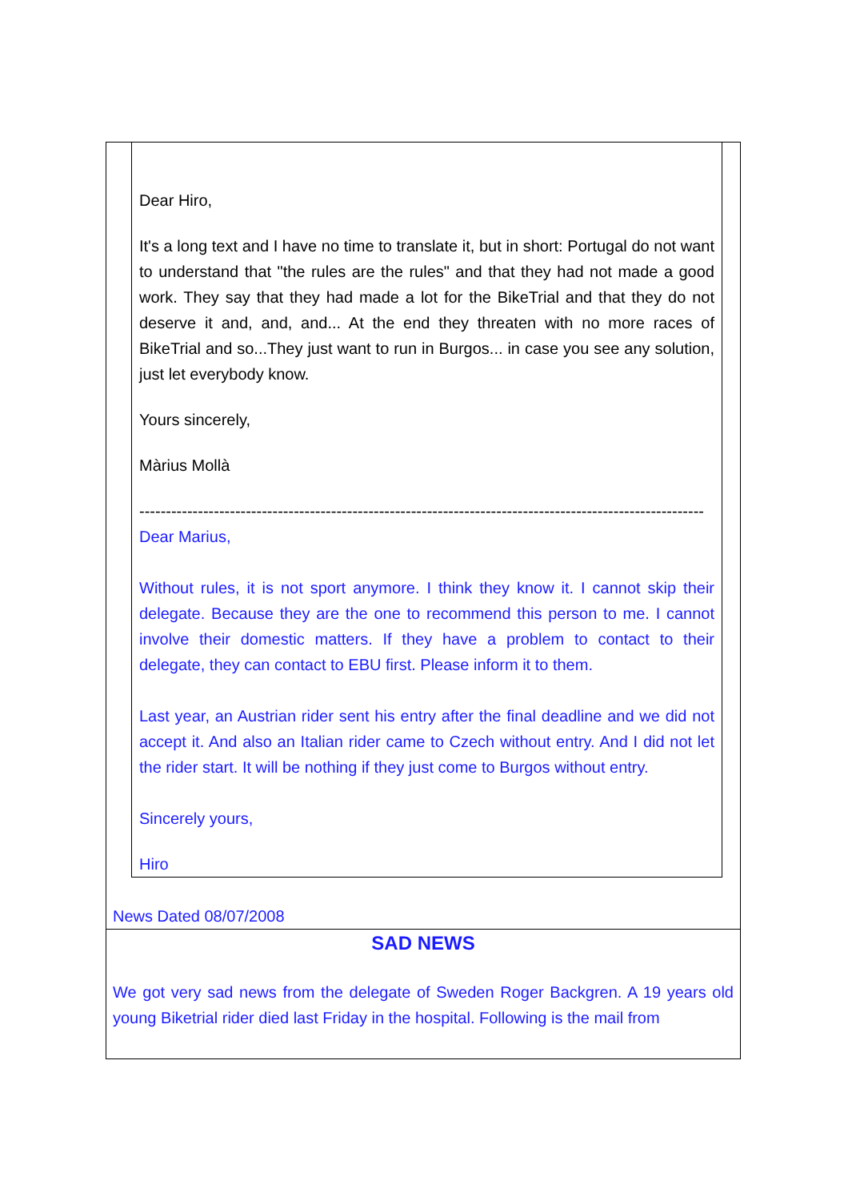Dear Hiro,
It's a long text and I have no time to translate it, but in short: Portugal do not want to understand that "the rules are the rules" and that they had not made a good work. They say that they had made a lot for the BikeTrial and that they do not deserve it and, and, and... At the end they threaten with no more races of BikeTrial and so...They just want to run in Burgos... in case you see any solution, just let everybody know.
Yours sincerely,
Màrius Mollà
----------------------------------------------------------------------------------------------------------
Dear Marius,
Without rules, it is not sport anymore. I think they know it. I cannot skip their delegate. Because they are the one to recommend this person to me. I cannot involve their domestic matters. If they have a problem to contact to their delegate, they can contact to EBU first. Please inform it to them.
Last year, an Austrian rider sent his entry after the final deadline and we did not accept it. And also an Italian rider came to Czech without entry. And I did not let the rider start. It will be nothing if they just come to Burgos without entry.
Sincerely yours,
Hiro
News Dated 08/07/2008
SAD NEWS
We got very sad news from the delegate of Sweden Roger Backgren. A 19 years old young Biketrial rider died last Friday in the hospital. Following is the mail from